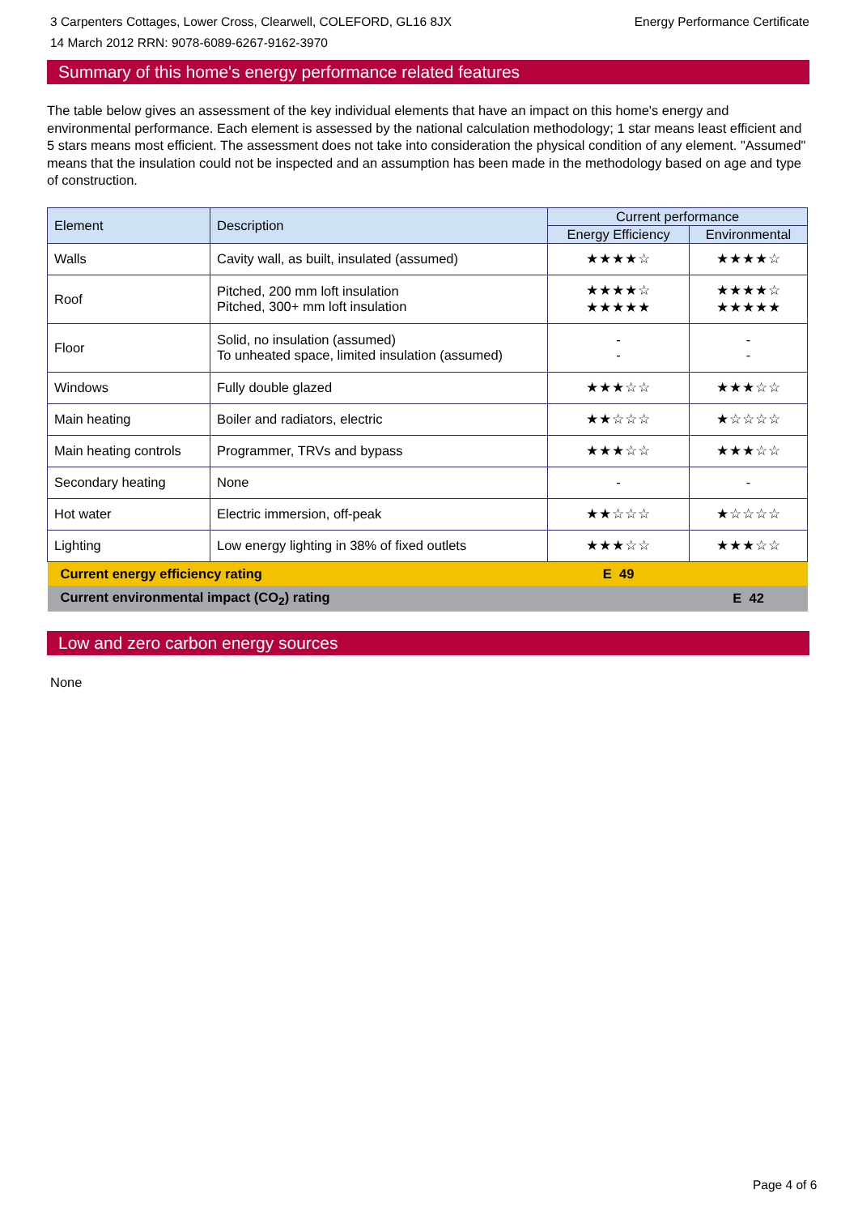3 Carpenters Cottages, Lower Cross, Clearwell, COLEFORD, GL16 8JX Energy Performance Certificate
14 March 2012 RRN: 9078-6089-6267-9162-3970
Summary of this home's energy performance related features
The table below gives an assessment of the key individual elements that have an impact on this home's energy and environmental performance. Each element is assessed by the national calculation methodology; 1 star means least efficient and 5 stars means most efficient. The assessment does not take into consideration the physical condition of any element. "Assumed" means that the insulation could not be inspected and an assumption has been made in the methodology based on age and type of construction.
| Element | Description | Current performance | |
| --- | --- | --- | --- |
| | | Energy Efficiency | Environmental |
| Walls | Cavity wall, as built, insulated (assumed) | ★★★★☆ | ★★★★☆ |
| Roof | Pitched, 200 mm loft insulation Pitched, 300+ mm loft insulation | ★★★★☆ ★★★★★ | ★★★★☆ ★★★★★ |
| Floor | Solid, no insulation (assumed) To unheated space, limited insulation (assumed) | - - | - - |
| Windows | Fully double glazed | ★★★☆☆ | ★★★☆☆ |
| Main heating | Boiler and radiators, electric | ★★☆☆☆ | ★☆☆☆☆ |
| Main heating controls | Programmer, TRVs and bypass | ★★★☆☆ | ★★★☆☆ |
| Secondary heating | None | - | - |
| Hot water | Electric immersion, off-peak | ★★☆☆☆ | ★☆☆☆☆ |
| Lighting | Low energy lighting in 38% of fixed outlets | ★★★☆☆ | ★★★☆☆ |
| Current energy efficiency rating | | E 49 | |
| Current environmental impact (CO<sub>2</sub>) rating | | | E 42 |
Low and zero carbon energy sources
None
Page 4 of 6